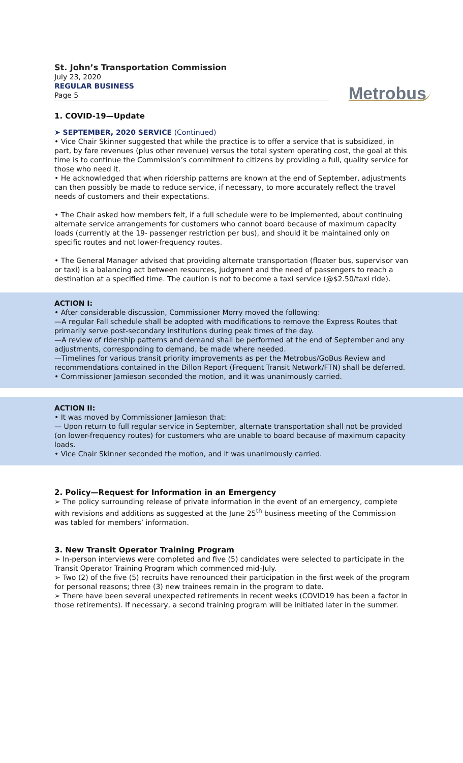St. John’s Transportation Commission
July 23, 2020
REGULAR BUSINESS
Page 5
Metrobus
1. COVID-19—Update
➤ SEPTEMBER, 2020 SERVICE (Continued)
• Vice Chair Skinner suggested that while the practice is to offer a service that is subsidized, in part, by fare revenues (plus other revenue) versus the total system operating cost, the goal at this time is to continue the Commission’s commitment to citizens by providing a full, quality service for those who need it.
• He acknowledged that when ridership patterns are known at the end of September, adjustments can then possibly be made to reduce service, if necessary, to more accurately reflect the travel needs of customers and their expectations.
• The Chair asked how members felt, if a full schedule were to be implemented, about continuing alternate service arrangements for customers who cannot board because of maximum capacity loads (currently at the 19- passenger restriction per bus), and should it be maintained only on specific routes and not lower-frequency routes.
• The General Manager advised that providing alternate transportation (floater bus, supervisor van or taxi) is a balancing act between resources, judgment and the need of passengers to reach a destination at a specified time. The caution is not to become a taxi service (@$2.50/taxi ride).
ACTION I:
• After considerable discussion, Commissioner Morry moved the following:
—A regular Fall schedule shall be adopted with modifications to remove the Express Routes that primarily serve post-secondary institutions during peak times of the day.
—A review of ridership patterns and demand shall be performed at the end of September and any adjustments, corresponding to demand, be made where needed.
—Timelines for various transit priority improvements as per the Metrobus/GoBus Review and recommendations contained in the Dillon Report (Frequent Transit Network/FTN) shall be deferred.
• Commissioner Jamieson seconded the motion, and it was unanimously carried.
ACTION II:
• It was moved by Commissioner Jamieson that:
— Upon return to full regular service in September, alternate transportation shall not be provided (on lower-frequency routes) for customers who are unable to board because of maximum capacity loads.
• Vice Chair Skinner seconded the motion, and it was unanimously carried.
2. Policy—Request for Information in an Emergency
➢ The policy surrounding release of private information in the event of an emergency, complete with revisions and additions as suggested at the June 25<sup>th</sup> business meeting of the Commission was tabled for members’ information.
3. New Transit Operator Training Program
➢ In-person interviews were completed and five (5) candidates were selected to participate in the Transit Operator Training Program which commenced mid-July.
➢ Two (2) of the five (5) recruits have renounced their participation in the first week of the program for personal reasons; three (3) new trainees remain in the program to date.
➢ There have been several unexpected retirements in recent weeks (COVID19 has been a factor in those retirements). If necessary, a second training program will be initiated later in the summer.